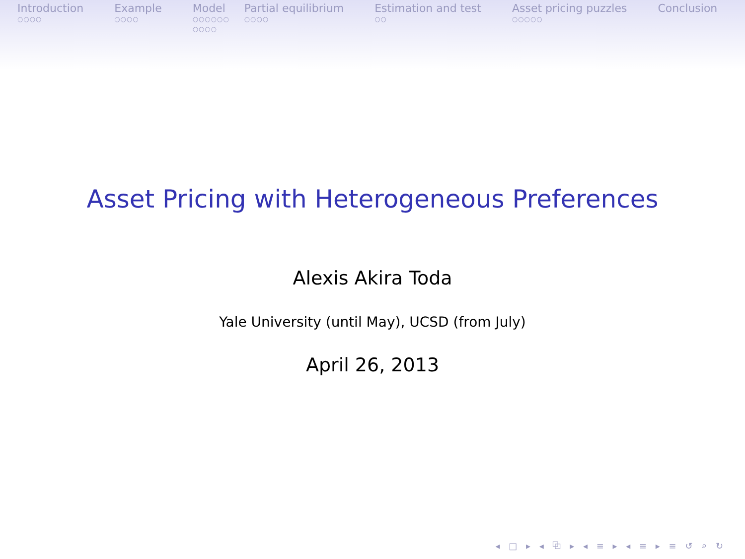Introduction
○○○○
Example
○○○○
Model
○○○○○○
○○○○
Partial equilibrium
○○○○
Estimation and test
○○
Asset pricing puzzles
○○○○○
Conclusion
Asset Pricing with Heterogeneous Preferences
Alexis Akira Toda
Yale University (until May), UCSD (from July)
April 26, 2013
◂ □ ▸ ◂ ⧉ ▸ ◂ ≡ ▸ ◂ ≡ ▸ ≡ ↺ ⌕ ↻